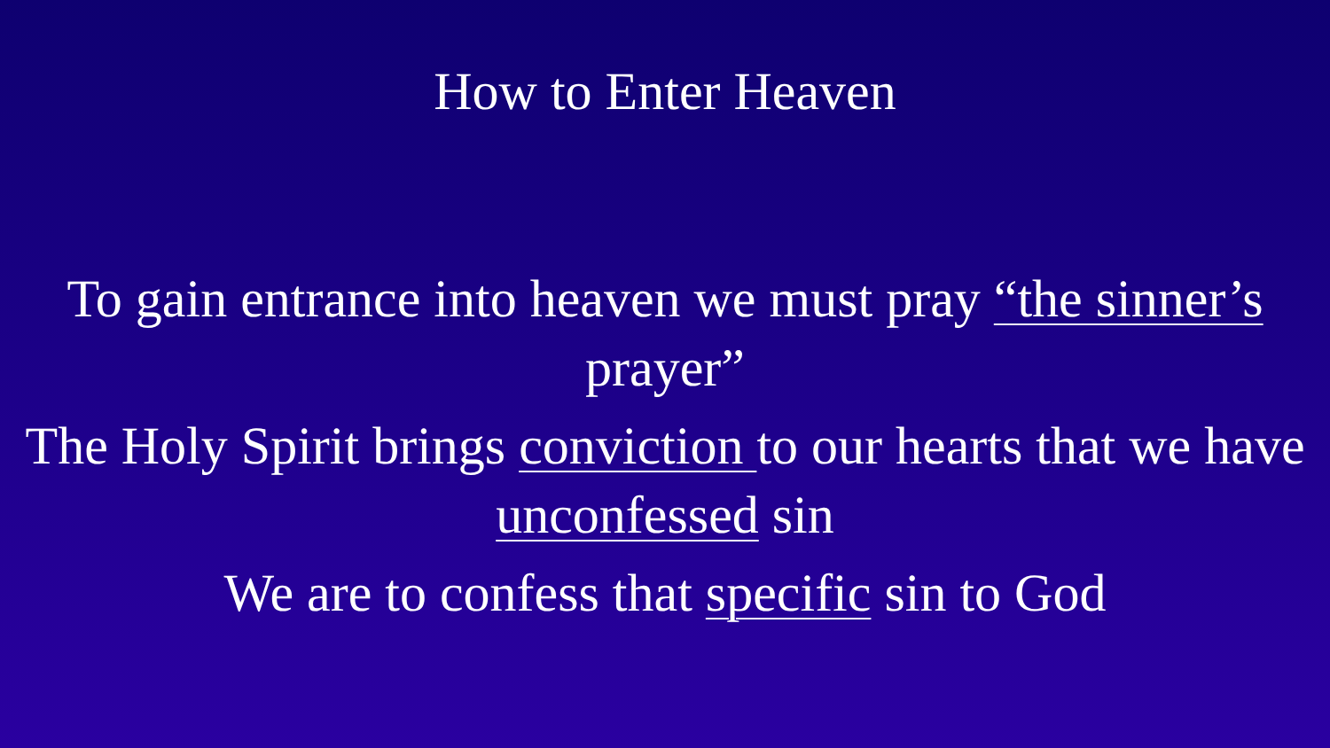How to Enter Heaven
To gain entrance into heaven we must pray “the sinner’s prayer”
The Holy Spirit brings conviction to our hearts that we have unconfessed sin
We are to confess that specific sin to God